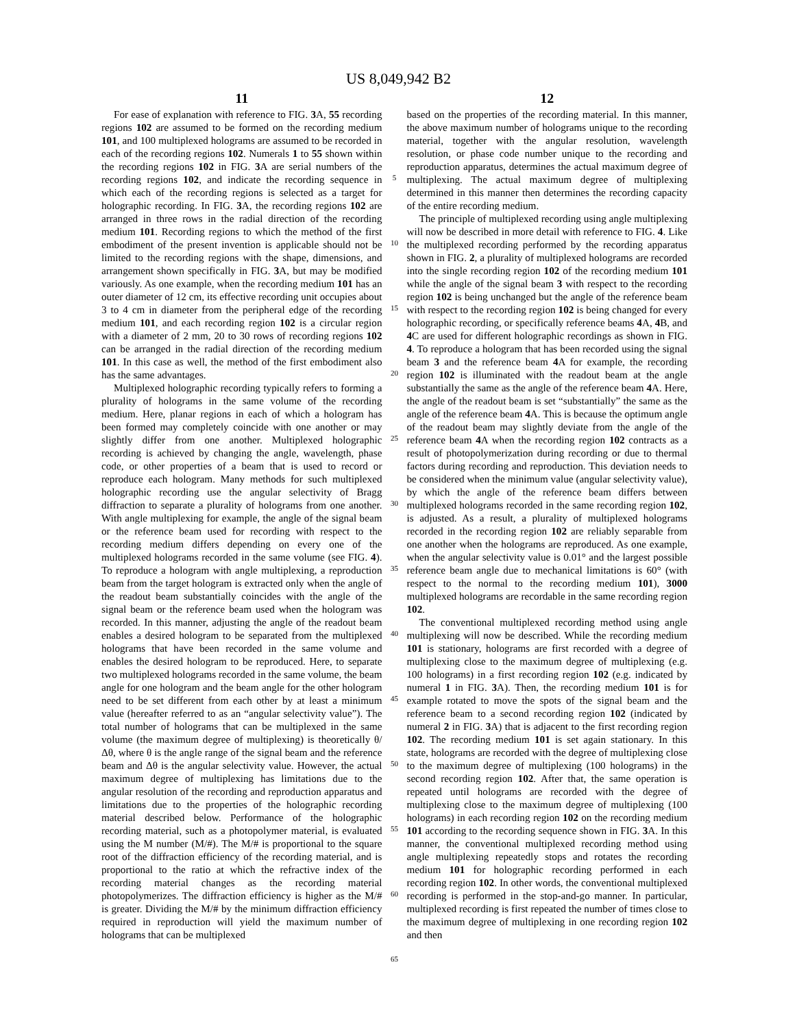US 8,049,942 B2
11
For ease of explanation with reference to FIG. 3 A, 55 recording regions 102 are assumed to be formed on the recording medium 101, and 100 multiplexed holograms are assumed to be recorded in each of the recording regions 102. Numerals 1 to 55 shown within the recording regions 102 in FIG. 3 A are serial numbers of the recording regions 102, and indicate the recording sequence in which each of the recording regions is selected as a target for holographic recording. In FIG. 3 A, the recording regions 102 are arranged in three rows in the radial direction of the recording medium 101. Recording regions to which the method of the first embodiment of the present invention is applicable should not be limited to the recording regions with the shape, dimensions, and arrangement shown specifically in FIG. 3 A, but may be modified variously. As one example, when the recording medium 101 has an outer diameter of 12 cm, its effective recording unit occupies about 3 to 4 cm in diameter from the peripheral edge of the recording medium 101, and each recording region 102 is a circular region with a diameter of 2 mm, 20 to 30 rows of recording regions 102 can be arranged in the radial direction of the recording medium 101. In this case as well, the method of the first embodiment also has the same advantages.
Multiplexed holographic recording typically refers to forming a plurality of holograms in the same volume of the recording medium. Here, planar regions in each of which a hologram has been formed may completely coincide with one another or may slightly differ from one another. Multiplexed holographic recording is achieved by changing the angle, wavelength, phase code, or other properties of a beam that is used to record or reproduce each hologram. Many methods for such multiplexed holographic recording use the angular selectivity of Bragg diffraction to separate a plurality of holograms from one another. With angle multiplexing for example, the angle of the signal beam or the reference beam used for recording with respect to the recording medium differs depending on every one of the multiplexed holograms recorded in the same volume (see FIG. 4). To reproduce a hologram with angle multiplexing, a reproduction beam from the target hologram is extracted only when the angle of the readout beam substantially coincides with the angle of the signal beam or the reference beam used when the hologram was recorded. In this manner, adjusting the angle of the readout beam enables a desired hologram to be separated from the multiplexed holograms that have been recorded in the same volume and enables the desired hologram to be reproduced. Here, to separate two multiplexed holograms recorded in the same volume, the beam angle for one hologram and the beam angle for the other hologram need to be set different from each other by at least a minimum value (hereafter referred to as an “angular selectivity value”). The total number of holograms that can be multiplexed in the same volume (the maximum degree of multiplexing) is theoretically θ/Δθ, where θ is the angle range of the signal beam and the reference beam and Δθ is the angular selectivity value. However, the actual maximum degree of multiplexing has limitations due to the angular resolution of the recording and reproduction apparatus and limitations due to the properties of the holographic recording material described below. Performance of the holographic recording material, such as a photopolymer material, is evaluated using the M number (M/#). The M/# is proportional to the square root of the diffraction efficiency of the recording material, and is proportional to the ratio at which the refractive index of the recording material changes as the recording material photopolymerizes. The diffraction efficiency is higher as the M/# is greater. Dividing the M/# by the minimum diffraction efficiency required in reproduction will yield the maximum number of holograms that can be multiplexed
5
10
15
20
25
30
35
40
45
50
55
60
65
12
based on the properties of the recording material. In this manner, the above maximum number of holograms unique to the recording material, together with the angular resolution, wavelength resolution, or phase code number unique to the recording and reproduction apparatus, determines the actual maximum degree of multiplexing. The actual maximum degree of multiplexing determined in this manner then determines the recording capacity of the entire recording medium.
The principle of multiplexed recording using angle multiplexing will now be described in more detail with reference to FIG. 4. Like the multiplexed recording performed by the recording apparatus shown in FIG. 2, a plurality of multiplexed holograms are recorded into the single recording region 102 of the recording medium 101 while the angle of the signal beam 3 with respect to the recording region 102 is being unchanged but the angle of the reference beam with respect to the recording region 102 is being changed for every holographic recording, or specifically reference beams 4 A, 4 B, and 4 C are used for different holographic recordings as shown in FIG. 4. To reproduce a hologram that has been recorded using the signal beam 3 and the reference beam 4 A for example, the recording region 102 is illuminated with the readout beam at the angle substantially the same as the angle of the reference beam 4 A. Here, the angle of the readout beam is set “substantially” the same as the angle of the reference beam 4 A. This is because the optimum angle of the readout beam may slightly deviate from the angle of the reference beam 4 A when the recording region 102 contracts as a result of photopolymerization during recording or due to thermal factors during recording and reproduction. This deviation needs to be considered when the minimum value (angular selectivity value), by which the angle of the reference beam differs between multiplexed holograms recorded in the same recording region 102, is adjusted. As a result, a plurality of multiplexed holograms recorded in the recording region 102 are reliably separable from one another when the holograms are reproduced. As one example, when the angular selectivity value is 0.01° and the largest possible reference beam angle due to mechanical limitations is 60° (with respect to the normal to the recording medium 101), 3000 multiplexed holograms are recordable in the same recording region 102.
The conventional multiplexed recording method using angle multiplexing will now be described. While the recording medium 101 is stationary, holograms are first recorded with a degree of multiplexing close to the maximum degree of multiplexing (e.g. 100 holograms) in a first recording region 102 (e.g. indicated by numeral 1 in FIG. 3 A). Then, the recording medium 101 is for example rotated to move the spots of the signal beam and the reference beam to a second recording region 102 (indicated by numeral 2 in FIG. 3 A) that is adjacent to the first recording region 102. The recording medium 101 is set again stationary. In this state, holograms are recorded with the degree of multiplexing close to the maximum degree of multiplexing (100 holograms) in the second recording region 102. After that, the same operation is repeated until holograms are recorded with the degree of multiplexing close to the maximum degree of multiplexing (100 holograms) in each recording region 102 on the recording medium 101 according to the recording sequence shown in FIG. 3 A. In this manner, the conventional multiplexed recording method using angle multiplexing repeatedly stops and rotates the recording medium 101 for holographic recording performed in each recording region 102. In other words, the conventional multiplexed recording is performed in the stop-and-go manner. In particular, multiplexed recording is first repeated the number of times close to the maximum degree of multiplexing in one recording region 102 and then